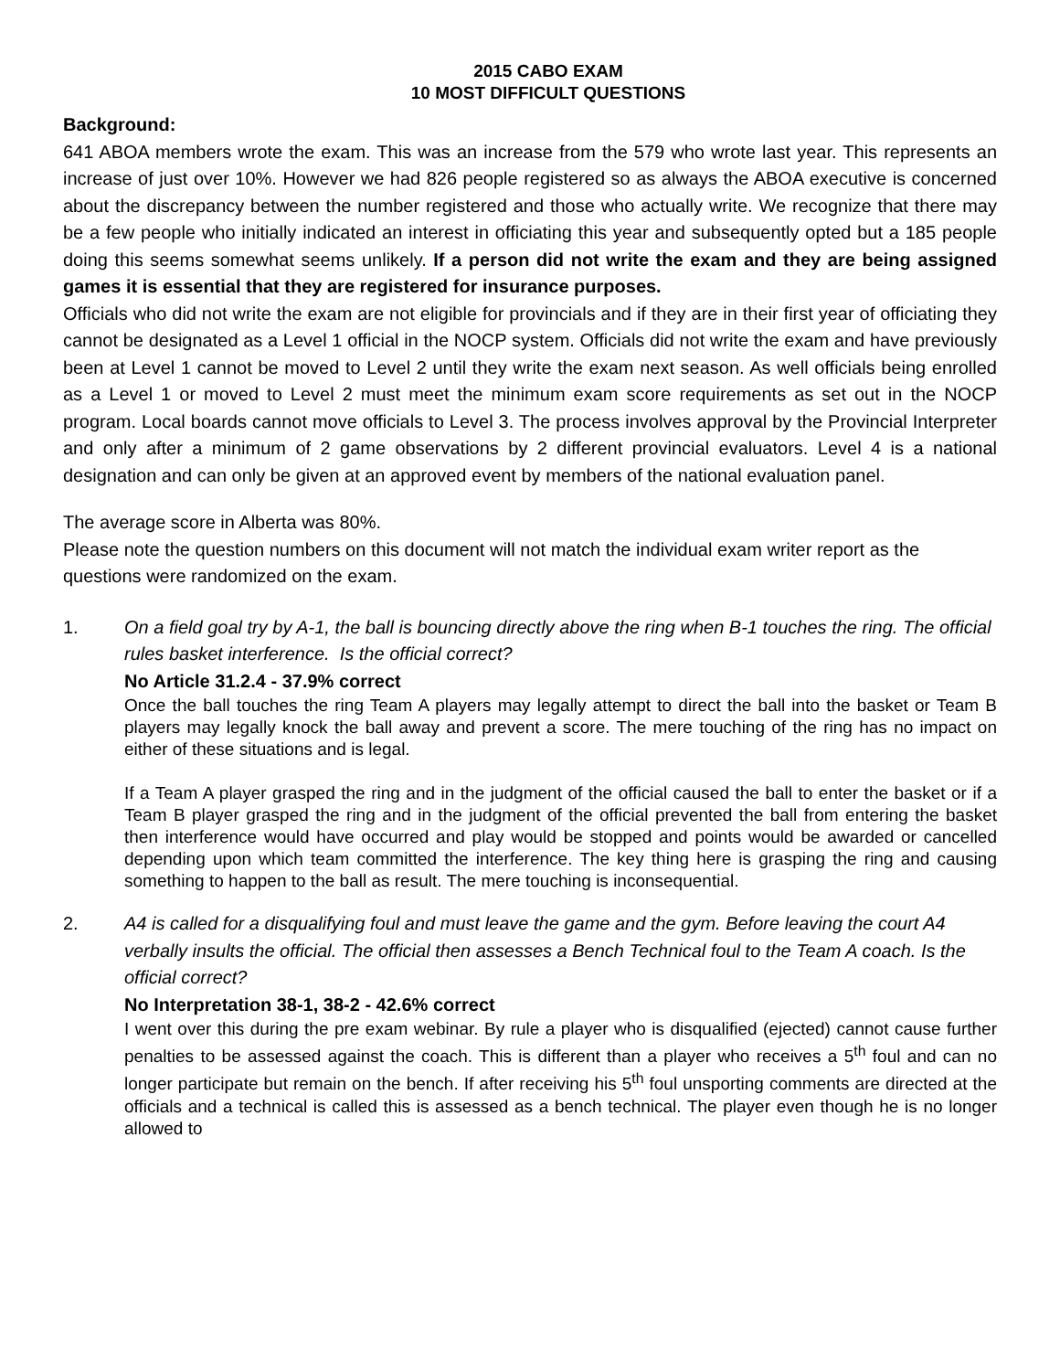2015 CABO EXAM
10 MOST DIFFICULT QUESTIONS
Background:
641 ABOA members wrote the exam. This was an increase from the 579 who wrote last year. This represents an increase of just over 10%. However we had 826 people registered so as always the ABOA executive is concerned about the discrepancy between the number registered and those who actually write. We recognize that there may be a few people who initially indicated an interest in officiating this year and subsequently opted but a 185 people doing this seems somewhat seems unlikely. If a person did not write the exam and they are being assigned games it is essential that they are registered for insurance purposes.
Officials who did not write the exam are not eligible for provincials and if they are in their first year of officiating they cannot be designated as a Level 1 official in the NOCP system. Officials did not write the exam and have previously been at Level 1 cannot be moved to Level 2 until they write the exam next season. As well officials being enrolled as a Level 1 or moved to Level 2 must meet the minimum exam score requirements as set out in the NOCP program. Local boards cannot move officials to Level 3. The process involves approval by the Provincial Interpreter and only after a minimum of 2 game observations by 2 different provincial evaluators. Level 4 is a national designation and can only be given at an approved event by members of the national evaluation panel.
The average score in Alberta was 80%.
Please note the question numbers on this document will not match the individual exam writer report as the questions were randomized on the exam.
1. On a field goal try by A-1, the ball is bouncing directly above the ring when B-1 touches the ring. The official rules basket interference. Is the official correct?
No Article 31.2.4 - 37.9% correct
Once the ball touches the ring Team A players may legally attempt to direct the ball into the basket or Team B players may legally knock the ball away and prevent a score. The mere touching of the ring has no impact on either of these situations and is legal.
If a Team A player grasped the ring and in the judgment of the official caused the ball to enter the basket or if a Team B player grasped the ring and in the judgment of the official prevented the ball from entering the basket then interference would have occurred and play would be stopped and points would be awarded or cancelled depending upon which team committed the interference. The key thing here is grasping the ring and causing something to happen to the ball as result. The mere touching is inconsequential.
2. A4 is called for a disqualifying foul and must leave the game and the gym. Before leaving the court A4 verbally insults the official. The official then assesses a Bench Technical foul to the Team A coach. Is the official correct?
No Interpretation 38-1, 38-2 - 42.6% correct
I went over this during the pre exam webinar. By rule a player who is disqualified (ejected) cannot cause further penalties to be assessed against the coach. This is different than a player who receives a 5<sup>th</sup> foul and can no longer participate but remain on the bench. If after receiving his 5<sup>th</sup> foul unsporting comments are directed at the officials and a technical is called this is assessed as a bench technical. The player even though he is no longer allowed to